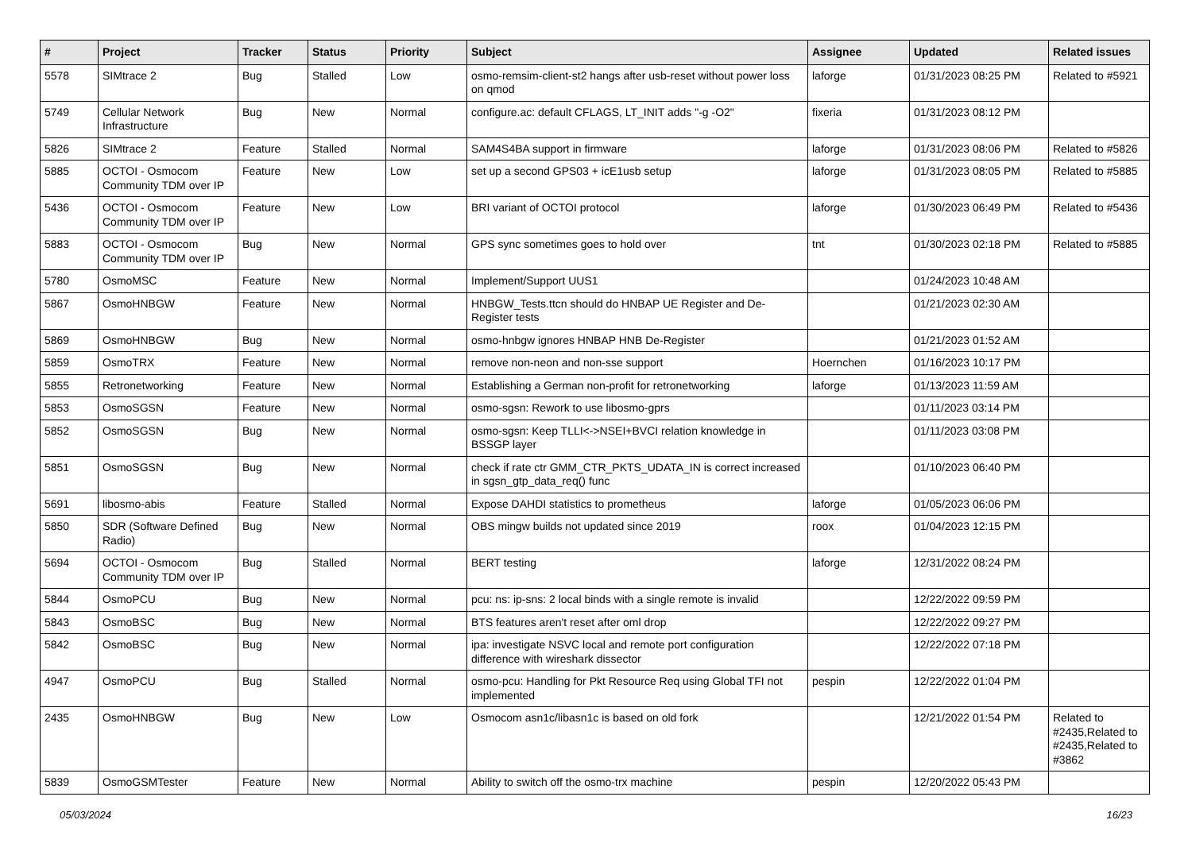| # | Project | Tracker | Status | Priority | Subject | Assignee | Updated | Related issues |
| --- | --- | --- | --- | --- | --- | --- | --- | --- |
| 5578 | SIMtrace 2 | Bug | Stalled | Low | osmo-remsim-client-st2 hangs after usb-reset without power loss on qmod | laforge | 01/31/2023 08:25 PM | Related to #5921 |
| 5749 | Cellular Network Infrastructure | Bug | New | Normal | configure.ac: default CFLAGS, LT_INIT adds "-g -O2" | fixeria | 01/31/2023 08:12 PM | |
| 5826 | SIMtrace 2 | Feature | Stalled | Normal | SAM4S4BA support in firmware | laforge | 01/31/2023 08:06 PM | Related to #5826 |
| 5885 | OCTOI - Osmocom Community TDM over IP | Feature | New | Low | set up a second GPS03 + icE1usb setup | laforge | 01/31/2023 08:05 PM | Related to #5885 |
| 5436 | OCTOI - Osmocom Community TDM over IP | Feature | New | Low | BRI variant of OCTOI protocol | laforge | 01/30/2023 06:49 PM | Related to #5436 |
| 5883 | OCTOI - Osmocom Community TDM over IP | Bug | New | Normal | GPS sync sometimes goes to hold over | tnt | 01/30/2023 02:18 PM | Related to #5885 |
| 5780 | OsmoMSC | Feature | New | Normal | Implement/Support UUS1 | | 01/24/2023 10:48 AM | |
| 5867 | OsmoHNBGW | Feature | New | Normal | HNBGW_Tests.ttcn should do HNBAP UE Register and De-Register tests | | 01/21/2023 02:30 AM | |
| 5869 | OsmoHNBGW | Bug | New | Normal | osmo-hnbgw ignores HNBAP HNB De-Register | | 01/21/2023 01:52 AM | |
| 5859 | OsmoTRX | Feature | New | Normal | remove non-neon and non-sse support | Hoernchen | 01/16/2023 10:17 PM | |
| 5855 | Retronetworking | Feature | New | Normal | Establishing a German non-profit for retronetworking | laforge | 01/13/2023 11:59 AM | |
| 5853 | OsmoSGSN | Feature | New | Normal | osmo-sgsn: Rework to use libosmo-gprs | | 01/11/2023 03:14 PM | |
| 5852 | OsmoSGSN | Bug | New | Normal | osmo-sgsn: Keep TLLI<->NSEI+BVCI relation knowledge in BSSGP layer | | 01/11/2023 03:08 PM | |
| 5851 | OsmoSGSN | Bug | New | Normal | check if rate ctr GMM_CTR_PKTS_UDATA_IN is correct increased in sgsn_gtp_data_req() func | | 01/10/2023 06:40 PM | |
| 5691 | libosmo-abis | Feature | Stalled | Normal | Expose DAHDI statistics to prometheus | laforge | 01/05/2023 06:06 PM | |
| 5850 | SDR (Software Defined Radio) | Bug | New | Normal | OBS mingw builds not updated since 2019 | roox | 01/04/2023 12:15 PM | |
| 5694 | OCTOI - Osmocom Community TDM over IP | Bug | Stalled | Normal | BERT testing | laforge | 12/31/2022 08:24 PM | |
| 5844 | OsmoPCU | Bug | New | Normal | pcu: ns: ip-sns: 2 local binds with a single remote is invalid | | 12/22/2022 09:59 PM | |
| 5843 | OsmoBSC | Bug | New | Normal | BTS features aren't reset after oml drop | | 12/22/2022 09:27 PM | |
| 5842 | OsmoBSC | Bug | New | Normal | ipa: investigate NSVC local and remote port configuration difference with wireshark dissector | | 12/22/2022 07:18 PM | |
| 4947 | OsmoPCU | Bug | Stalled | Normal | osmo-pcu: Handling for Pkt Resource Req using Global TFI not implemented | pespin | 12/22/2022 01:04 PM | |
| 2435 | OsmoHNBGW | Bug | New | Low | Osmocom asn1c/libasn1c is based on old fork | | 12/21/2022 01:54 PM | Related to #2435,Related to #2435,Related to #3862 |
| 5839 | OsmoGSMTester | Feature | New | Normal | Ability to switch off the osmo-trx machine | pespin | 12/20/2022 05:43 PM | |
05/03/2024 16/23